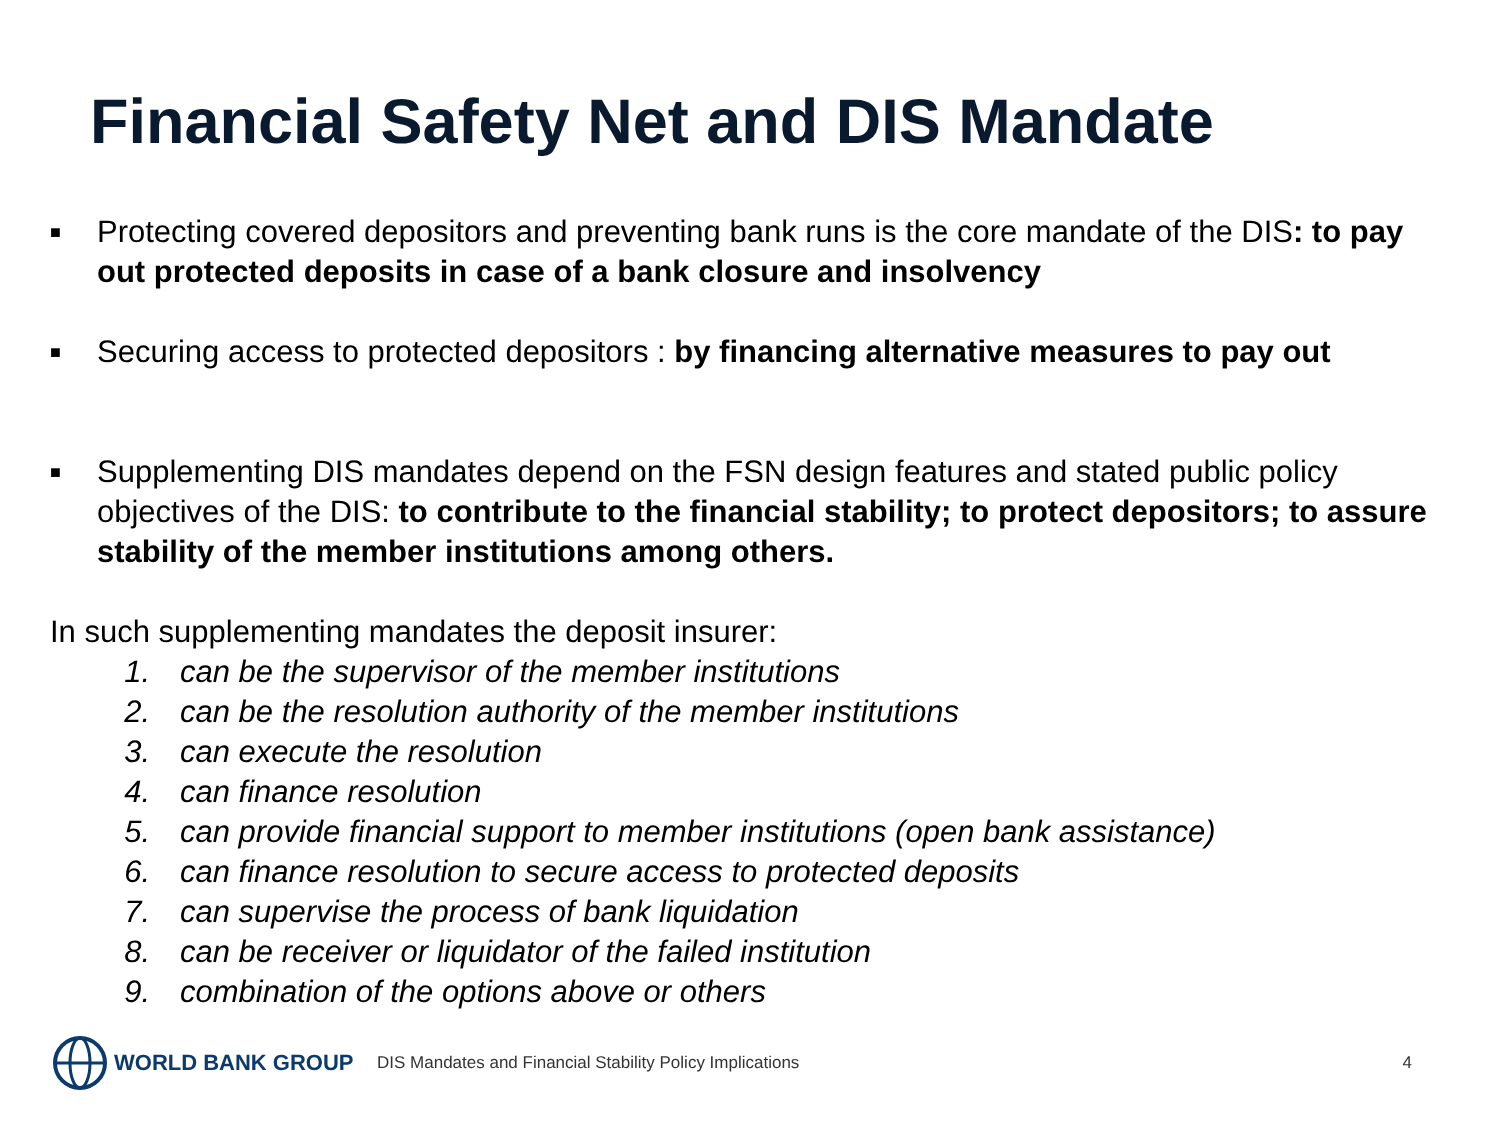Financial Safety Net and DIS Mandate
■
Protecting covered depositors and preventing bank runs is the core mandate of the DIS: to pay out protected deposits in case of a bank closure and insolvency
■
Securing access to protected depositors : by financing alternative measures to pay out
■
Supplementing DIS mandates depend on the FSN design features and stated public policy objectives of the DIS: to contribute to the financial stability; to protect depositors; to assure stability of the member institutions among others.
In such supplementing mandates the deposit insurer:
1. can be the supervisor of the member institutions
2. can be the resolution authority of the member institutions
3. can execute the resolution
4. can finance resolution
5. can provide financial support to member institutions (open bank assistance)
6. can finance resolution to secure access to protected deposits
7. can supervise the process of bank liquidation
8. can be receiver or liquidator of the failed institution
9. combination of the options above or others
WORLD BANK GROUP
DIS Mandates and Financial Stability Policy Implications
4